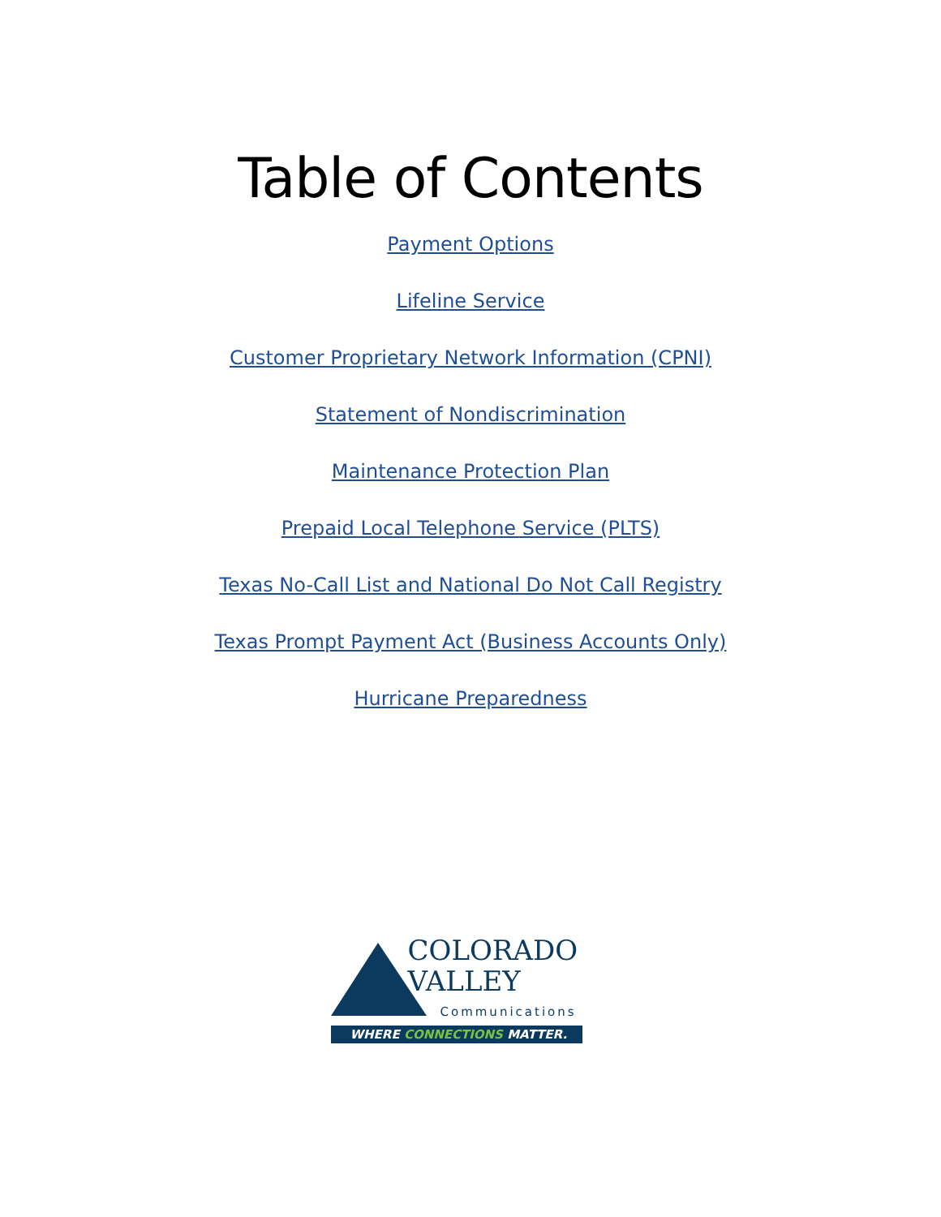Table of Contents
Payment Options
Lifeline Service
Customer Proprietary Network Information (CPNI)
Statement of Nondiscrimination
Maintenance Protection Plan
Prepaid Local Telephone Service (PLTS)
Texas No-Call List and National Do Not Call Registry
Texas Prompt Payment Act (Business Accounts Only)
Hurricane Preparedness
COLORADO
VALLEY
Communications
WHERE CONNECTIONS MATTER.